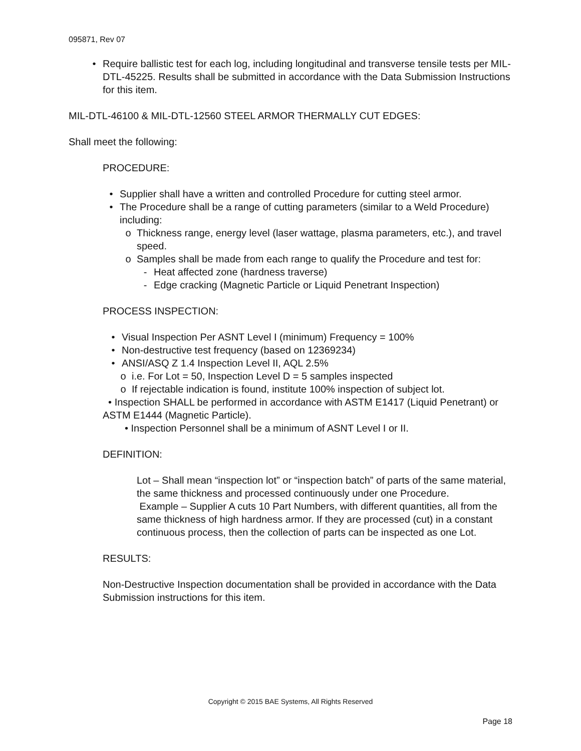095871, Rev 07
• Require ballistic test for each log, including longitudinal and transverse tensile tests per MIL-DTL-45225. Results shall be submitted in accordance with the Data Submission Instructions for this item.
MIL-DTL-46100 & MIL-DTL-12560 STEEL ARMOR THERMALLY CUT EDGES:
Shall meet the following:
PROCEDURE:
• Supplier shall have a written and controlled Procedure for cutting steel armor.
• The Procedure shall be a range of cutting parameters (similar to a Weld Procedure) including:
o Thickness range, energy level (laser wattage, plasma parameters, etc.), and travel speed.
o Samples shall be made from each range to qualify the Procedure and test for:
- Heat affected zone (hardness traverse)
- Edge cracking (Magnetic Particle or Liquid Penetrant Inspection)
PROCESS INSPECTION:
• Visual Inspection Per ASNT Level I (minimum) Frequency = 100%
• Non-destructive test frequency (based on 12369234)
• ANSI/ASQ Z 1.4 Inspection Level II, AQL 2.5%
o i.e. For Lot = 50, Inspection Level D = 5 samples inspected
o If rejectable indication is found, institute 100% inspection of subject lot.
• Inspection SHALL be performed in accordance with ASTM E1417 (Liquid Penetrant) or ASTM E1444 (Magnetic Particle).
• Inspection Personnel shall be a minimum of ASNT Level I or II.
DEFINITION:
Lot – Shall mean “inspection lot” or “inspection batch” of parts of the same material, the same thickness and processed continuously under one Procedure.
Example – Supplier A cuts 10 Part Numbers, with different quantities, all from the same thickness of high hardness armor. If they are processed (cut) in a constant continuous process, then the collection of parts can be inspected as one Lot.
RESULTS:
Non-Destructive Inspection documentation shall be provided in accordance with the Data Submission instructions for this item.
Copyright © 2015 BAE Systems, All Rights Reserved
Page 18